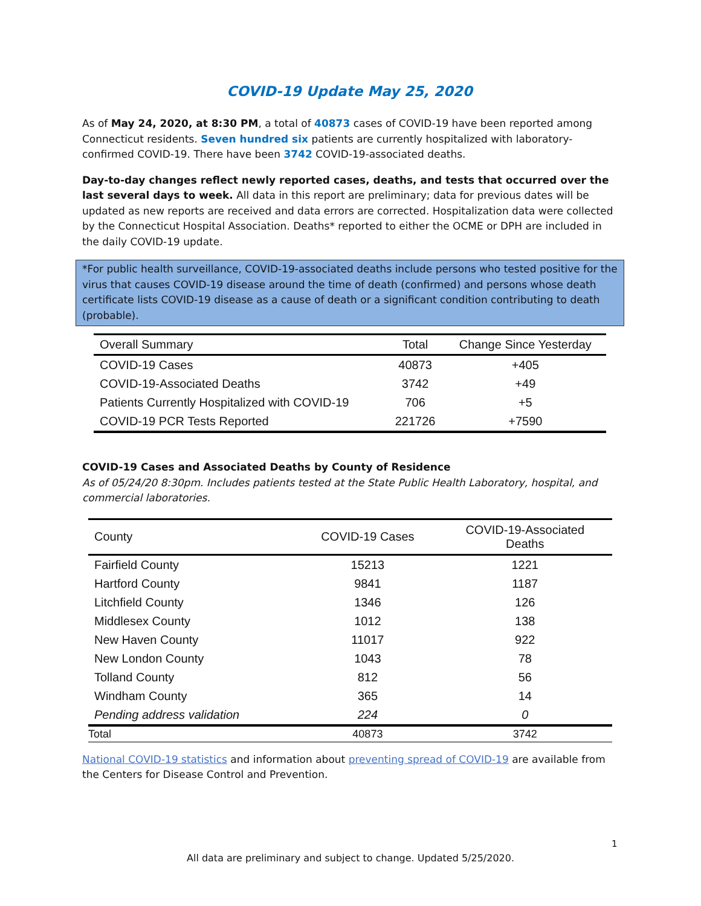COVID-19 Update May 25, 2020
As of May 24, 2020, at 8:30 PM, a total of 40873 cases of COVID-19 have been reported among Connecticut residents. Seven hundred six patients are currently hospitalized with laboratory-confirmed COVID-19. There have been 3742 COVID-19-associated deaths.
Day-to-day changes reflect newly reported cases, deaths, and tests that occurred over the last several days to week. All data in this report are preliminary; data for previous dates will be updated as new reports are received and data errors are corrected. Hospitalization data were collected by the Connecticut Hospital Association. Deaths* reported to either the OCME or DPH are included in the daily COVID-19 update.
*For public health surveillance, COVID-19-associated deaths include persons who tested positive for the virus that causes COVID-19 disease around the time of death (confirmed) and persons whose death certificate lists COVID-19 disease as a cause of death or a significant condition contributing to death (probable).
| Overall Summary | Total | Change Since Yesterday |
| --- | --- | --- |
| COVID-19 Cases | 40873 | +405 |
| COVID-19-Associated Deaths | 3742 | +49 |
| Patients Currently Hospitalized with COVID-19 | 706 | +5 |
| COVID-19 PCR Tests Reported | 221726 | +7590 |
COVID-19 Cases and Associated Deaths by County of Residence
As of 05/24/20 8:30pm. Includes patients tested at the State Public Health Laboratory, hospital, and commercial laboratories.
| County | COVID-19 Cases | COVID-19-Associated Deaths |
| --- | --- | --- |
| Fairfield County | 15213 | 1221 |
| Hartford County | 9841 | 1187 |
| Litchfield County | 1346 | 126 |
| Middlesex County | 1012 | 138 |
| New Haven County | 11017 | 922 |
| New London County | 1043 | 78 |
| Tolland County | 812 | 56 |
| Windham County | 365 | 14 |
| Pending address validation | 224 | 0 |
| Total | 40873 | 3742 |
National COVID-19 statistics and information about preventing spread of COVID-19 are available from the Centers for Disease Control and Prevention.
1
All data are preliminary and subject to change. Updated 5/25/2020.